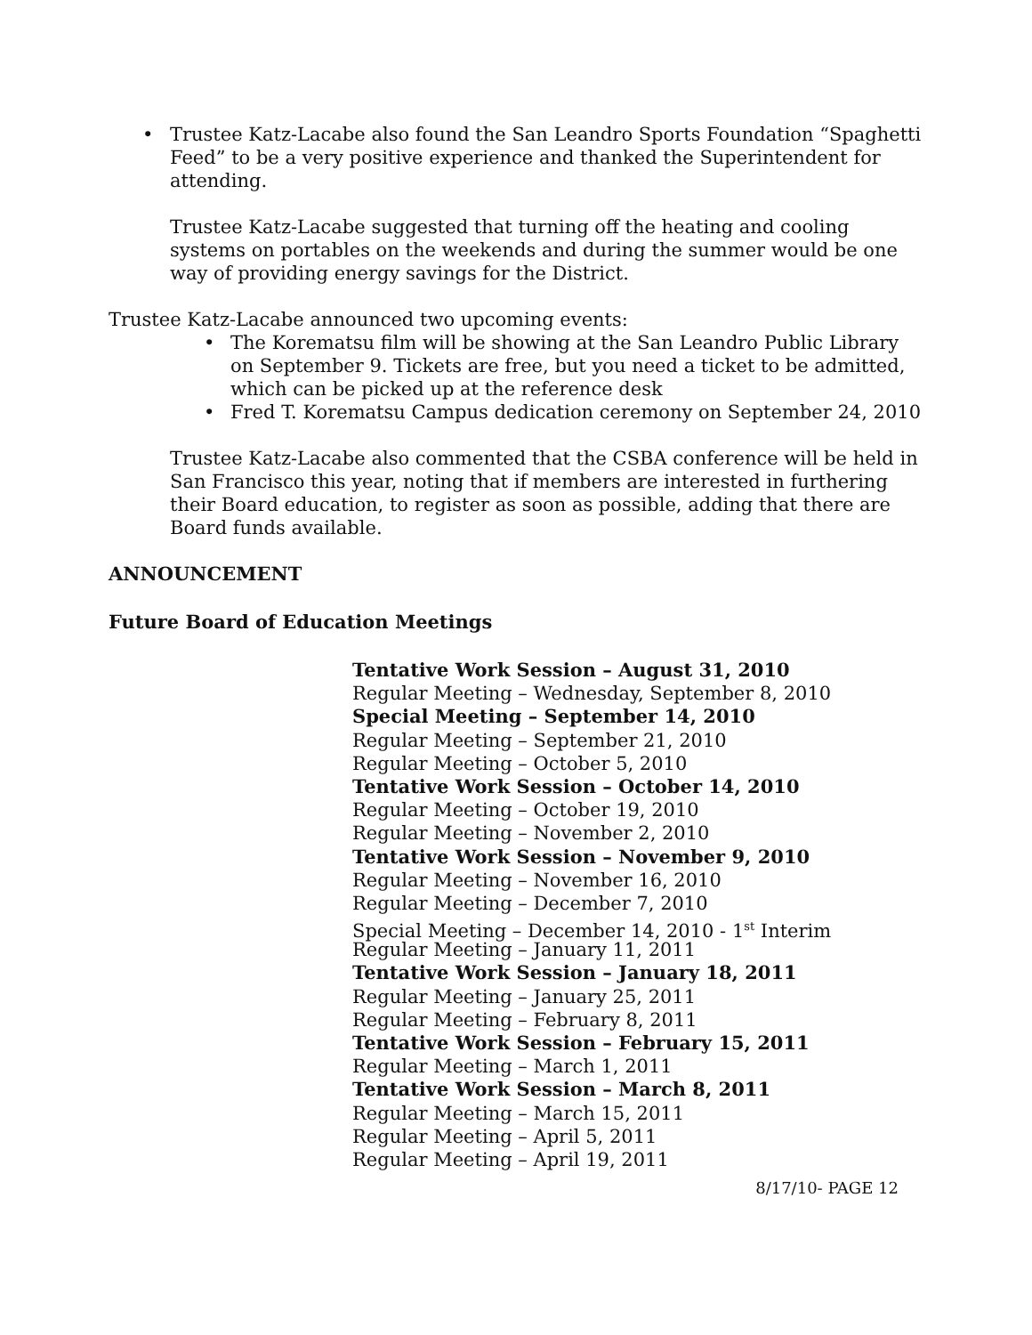Trustee Katz-Lacabe also found the San Leandro Sports Foundation “Spaghetti Feed” to be a very positive experience and thanked the Superintendent for attending.
Trustee Katz-Lacabe suggested that turning off the heating and cooling systems on portables on the weekends and during the summer would be one way of providing energy savings for the District.
Trustee Katz-Lacabe announced two upcoming events:
The Korematsu film will be showing at the San Leandro Public Library on September 9. Tickets are free, but you need a ticket to be admitted, which can be picked up at the reference desk
Fred T. Korematsu Campus dedication ceremony on September 24, 2010
Trustee Katz-Lacabe also commented that the CSBA conference will be held in San Francisco this year, noting that if members are interested in furthering their Board education, to register as soon as possible, adding that there are Board funds available.
ANNOUNCEMENT
Future Board of Education Meetings
Tentative Work Session – August 31, 2010
Regular Meeting – Wednesday, September 8, 2010
Special Meeting – September 14, 2010
Regular Meeting – September 21, 2010
Regular Meeting – October 5, 2010
Tentative Work Session – October 14, 2010
Regular Meeting – October 19, 2010
Regular Meeting – November 2, 2010
Tentative Work Session – November 9, 2010
Regular Meeting – November 16, 2010
Regular Meeting – December 7, 2010
Special Meeting – December 14, 2010 - 1<sup>st</sup> Interim
Regular Meeting – January 11, 2011
Tentative Work Session – January 18, 2011
Regular Meeting – January 25, 2011
Regular Meeting – February 8, 2011
Tentative Work Session – February 15, 2011
Regular Meeting – March 1, 2011
Tentative Work Session – March 8, 2011
Regular Meeting – March 15, 2011
Regular Meeting – April 5, 2011
Regular Meeting – April 19, 2011
8/17/10- PAGE 12